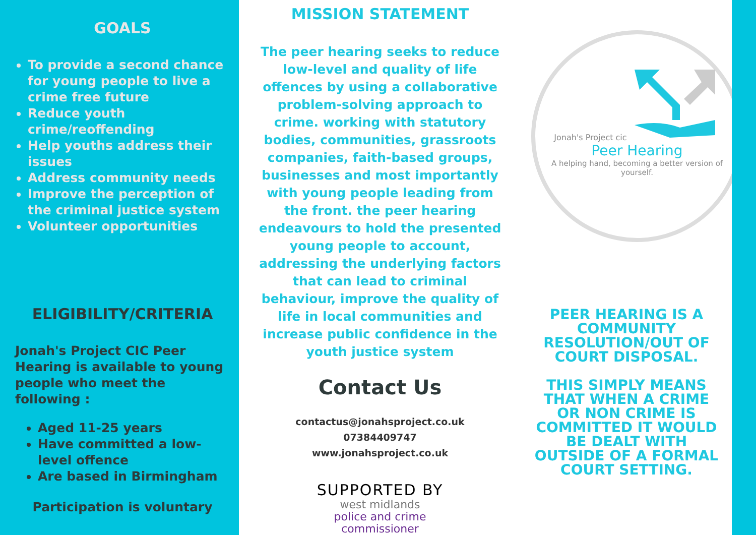GOALS
To provide a second chance for young people to live a crime free future
Reduce youth crime/reoffending
Help youths address their issues
Address community needs
Improve the perception of the criminal justice system
Volunteer opportunities
ELIGIBILITY/CRITERIA
Jonah's Project CIC Peer Hearing is available to young people who meet the following :
Aged 11-25 years
Have committed a low-level offence
Are based in Birmingham
Participation is voluntary
MISSION STATEMENT
The peer hearing seeks to reduce low-level and quality of life offences by using a collaborative problem-solving approach to crime. working with statutory bodies, communities, grassroots companies, faith-based groups, businesses and most importantly with young people leading from the front. the peer hearing endeavours to hold the presented young people to account, addressing the underlying factors that can lead to criminal behaviour, improve the quality of life in local communities and increase public confidence in the youth justice system
Contact Us
contactus@jonahsproject.co.uk
07384409747
www.jonahsproject.co.uk
SUPPORTED BY
west midlands
police and crime
commissioner
Jonah's Project cic
Peer Hearing
A helping hand, becoming a better version of yourself.
PEER HEARING IS A COMMUNITY RESOLUTION/OUT OF COURT DISPOSAL.
THIS SIMPLY MEANS THAT WHEN A CRIME OR NON CRIME IS COMMITTED IT WOULD BE DEALT WITH OUTSIDE OF A FORMAL COURT SETTING.